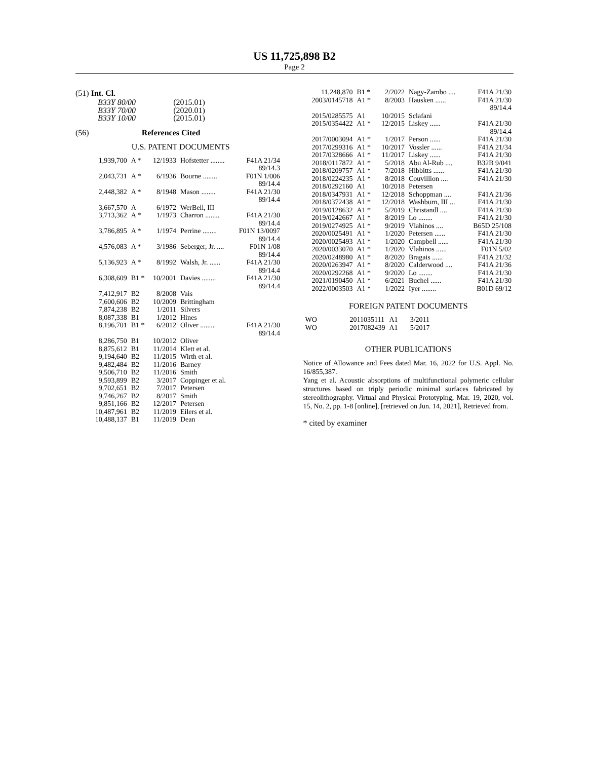US 11,725,898 B2
Page 2
(51) Int. Cl.
| B33Y 80/00 | (2015.01) |
| B33Y 70/00 | (2020.01) |
| B33Y 10/00 | (2015.01) |
(56) References Cited
U.S. PATENT DOCUMENTS
| 1,939,700 | A * | 12/1933 | Hofstetter ........ | F41A 21/34 89/14.3 |
| 2,043,731 | A * | 6/1936 | Bourne ........ | F01N 1/006 89/14.4 |
| 2,448,382 | A * | 8/1948 | Mason ........ | F41A 21/30 89/14.4 |
| 3,667,570 | A | 6/1972 | WerBell, III | |
| 3,713,362 | A * | 1/1973 | Charron ........ | F41A 21/30 89/14.4 |
| 3,786,895 | A * | 1/1974 | Perrine ........ | F01N 13/0097 89/14.4 |
| 4,576,083 | A * | 3/1986 | Seberger, Jr. .... | F01N 1/08 89/14.4 |
| 5,136,923 | A * | 8/1992 | Walsh, Jr. ...... | F41A 21/30 89/14.4 |
| 6,308,609 | B1 * | 10/2001 | Davies ........ | F41A 21/30 89/14.4 |
| 7,412,917 | B2 | 8/2008 | Vais | |
| 7,600,606 | B2 | 10/2009 | Brittingham | |
| 7,874,238 | B2 | 1/2011 | Silvers | |
| 8,087,338 | B1 | 1/2012 | Hines | |
| 8,196,701 | B1 * | 6/2012 | Oliver ........ | F41A 21/30 89/14.4 |
| 8,286,750 | B1 | 10/2012 | Oliver | |
| 8,875,612 | B1 | 11/2014 | Klett et al. | |
| 9,194,640 | B2 | 11/2015 | Wirth et al. | |
| 9,482,484 | B2 | 11/2016 | Barney | |
| 9,506,710 | B2 | 11/2016 | Smith | |
| 9,593,899 | B2 | 3/2017 | Coppinger et al. | |
| 9,702,651 | B2 | 7/2017 | Petersen | |
| 9,746,267 | B2 | 8/2017 | Smith | |
| 9,851,166 | B2 | 12/2017 | Petersen | |
| 10,487,961 | B2 | 11/2019 | Eilers et al. | |
| 10,488,137 | B1 | 11/2019 | Dean | |
| 11,248,870 | B1 * | 2/2022 | Nagy-Zambo .... | F41A 21/30 |
| 2003/0145718 | A1 * | 8/2003 | Hausken ...... | F41A 21/30 89/14.4 |
| 2015/0285575 | A1 | 10/2015 | Sclafani | |
| 2015/0354422 | A1 * | 12/2015 | Liskey ...... | F41A 21/30 89/14.4 |
| 2017/0003094 | A1 * | 1/2017 | Person ...... | F41A 21/30 |
| 2017/0299316 | A1 * | 10/2017 | Vossler ...... | F41A 21/34 |
| 2017/0328666 | A1 * | 11/2017 | Liskey ...... | F41A 21/30 |
| 2018/0117872 | A1 * | 5/2018 | Abu Al-Rub .... | B32B 9/041 |
| 2018/0209757 | A1 * | 7/2018 | Hibbitts ...... | F41A 21/30 |
| 2018/0224235 | A1 * | 8/2018 | Couvillion .... | F41A 21/30 |
| 2018/0292160 | A1 | 10/2018 | Petersen | |
| 2018/0347931 | A1 * | 12/2018 | Schoppman .... | F41A 21/36 |
| 2018/0372438 | A1 * | 12/2018 | Washburn, III ... | F41A 21/30 |
| 2019/0128632 | A1 * | 5/2019 | Christandl .... | F41A 21/30 |
| 2019/0242667 | A1 * | 8/2019 | Lo ........ | F41A 21/30 |
| 2019/0274925 | A1 * | 9/2019 | Vlahinos .... | B65D 25/108 |
| 2020/0025491 | A1 * | 1/2020 | Petersen ...... | F41A 21/30 |
| 2020/0025493 | A1 * | 1/2020 | Campbell ...... | F41A 21/30 |
| 2020/0033070 | A1 * | 1/2020 | Vlahinos ...... | F01N 5/02 |
| 2020/0248980 | A1 * | 8/2020 | Bragais ...... | F41A 21/32 |
| 2020/0263947 | A1 * | 8/2020 | Calderwood .... | F41A 21/36 |
| 2020/0292268 | A1 * | 9/2020 | Lo ........ | F41A 21/30 |
| 2021/0190450 | A1 * | 6/2021 | Buchel ...... | F41A 21/30 |
| 2022/0003503 | A1 * | 1/2022 | Iyer ........ | B01D 69/12 |
FOREIGN PATENT DOCUMENTS
| WO | 2011035111 | A1 | 3/2011 |
| WO | 2017082439 | A1 | 5/2017 |
OTHER PUBLICATIONS
Notice of Allowance and Fees dated Mar. 16, 2022 for U.S. Appl. No. 16/855,387.
Yang et al. Acoustic absorptions of multifunctional polymeric cellular structures based on triply periodic minimal surfaces fabricated by stereolithography. Virtual and Physical Prototyping, Mar. 19, 2020, vol. 15, No. 2, pp. 1-8 [online], [retrieved on Jun. 14, 2021], Retrieved from.
* cited by examiner